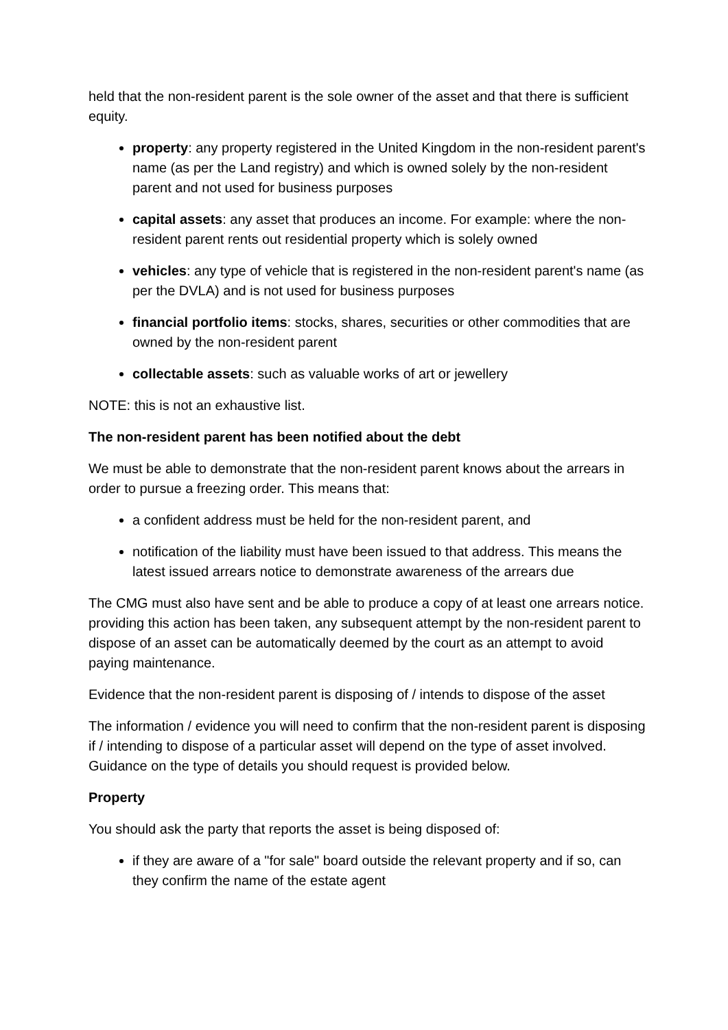held that the non-resident parent is the sole owner of the asset and that there is sufficient equity.
property: any property registered in the United Kingdom in the non-resident parent's name (as per the Land registry) and which is owned solely by the non-resident parent and not used for business purposes
capital assets: any asset that produces an income. For example: where the non-resident parent rents out residential property which is solely owned
vehicles: any type of vehicle that is registered in the non-resident parent's name (as per the DVLA) and is not used for business purposes
financial portfolio items: stocks, shares, securities or other commodities that are owned by the non-resident parent
collectable assets: such as valuable works of art or jewellery
NOTE: this is not an exhaustive list.
The non-resident parent has been notified about the debt
We must be able to demonstrate that the non-resident parent knows about the arrears in order to pursue a freezing order. This means that:
a confident address must be held for the non-resident parent, and
notification of the liability must have been issued to that address. This means the latest issued arrears notice to demonstrate awareness of the arrears due
The CMG must also have sent and be able to produce a copy of at least one arrears notice. providing this action has been taken, any subsequent attempt by the non-resident parent to dispose of an asset can be automatically deemed by the court as an attempt to avoid paying maintenance.
Evidence that the non-resident parent is disposing of / intends to dispose of the asset
The information / evidence you will need to confirm that the non-resident parent is disposing if / intending to dispose of a particular asset will depend on the type of asset involved. Guidance on the type of details you should request is provided below.
Property
You should ask the party that reports the asset is being disposed of:
if they are aware of a "for sale" board outside the relevant property and if so, can they confirm the name of the estate agent